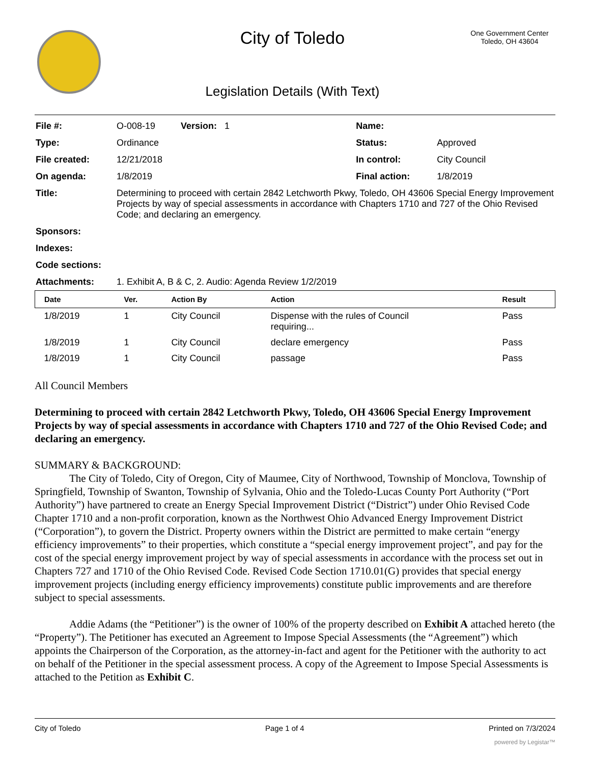City of Toledo
Legislation Details (With Text)
One Government Center
Toledo, OH 43604
| File #: | O-008-19 Version: 1 | Name: | |
| Type: | Ordinance | Status: | Approved |
| File created: | 12/21/2018 | In control: | City Council |
| On agenda: | 1/8/2019 | Final action: | 1/8/2019 |
| Title: | Determining to proceed with certain 2842 Letchworth Pkwy, Toledo, OH 43606 Special Energy Improvement Projects by way of special assessments in accordance with Chapters 1710 and 727 of the Ohio Revised Code; and declaring an emergency. | | |
| Sponsors: | | | |
| Indexes: | | | |
| Code sections: | | | |
| Attachments: | 1. Exhibit A, B & C, 2. Audio: Agenda Review 1/2/2019 | | |
| Date | Ver. | Action By | Action | Result |
| --- | --- | --- | --- | --- |
| 1/8/2019 | 1 | City Council | Dispense with the rules of Council requiring... | Pass |
| 1/8/2019 | 1 | City Council | declare emergency | Pass |
| 1/8/2019 | 1 | City Council | passage | Pass |
All Council Members
Determining to proceed with certain 2842 Letchworth Pkwy, Toledo, OH 43606 Special Energy Improvement Projects by way of special assessments in accordance with Chapters 1710 and 727 of the Ohio Revised Code; and declaring an emergency.
SUMMARY & BACKGROUND:
The City of Toledo, City of Oregon, City of Maumee, City of Northwood, Township of Monclova, Township of Springfield, Township of Swanton, Township of Sylvania, Ohio and the Toledo-Lucas County Port Authority (“Port Authority”) have partnered to create an Energy Special Improvement District (“District”) under Ohio Revised Code Chapter 1710 and a non-profit corporation, known as the Northwest Ohio Advanced Energy Improvement District (“Corporation”), to govern the District. Property owners within the District are permitted to make certain “energy efficiency improvements” to their properties, which constitute a “special energy improvement project”, and pay for the cost of the special energy improvement project by way of special assessments in accordance with the process set out in Chapters 727 and 1710 of the Ohio Revised Code. Revised Code Section 1710.01(G) provides that special energy improvement projects (including energy efficiency improvements) constitute public improvements and are therefore subject to special assessments.
Addie Adams (the “Petitioner”) is the owner of 100% of the property described on Exhibit A attached hereto (the “Property”). The Petitioner has executed an Agreement to Impose Special Assessments (the “Agreement”) which appoints the Chairperson of the Corporation, as the attorney-in-fact and agent for the Petitioner with the authority to act on behalf of the Petitioner in the special assessment process. A copy of the Agreement to Impose Special Assessments is attached to the Petition as Exhibit C.
City of Toledo Page 1 of 4 Printed on 7/3/2024
powered by Legistar™